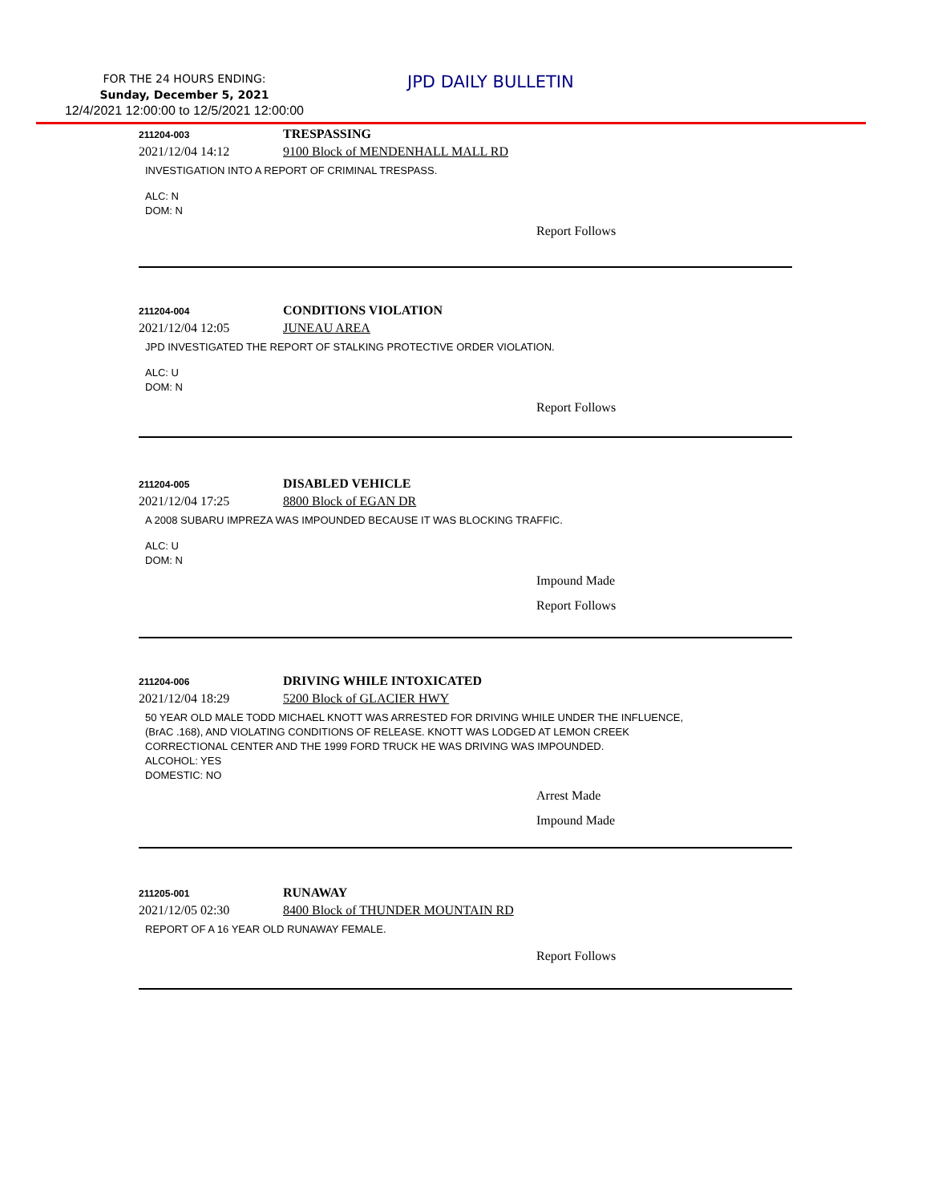FOR THE 24 HOURS ENDING:
Sunday, December 5, 2021
12/4/2021 12:00:00 to 12/5/2021 12:00:00
JPD DAILY BULLETIN
211204-003
TRESPASSING
2021/12/04 14:12 9100 Block of MENDENHALL MALL RD
INVESTIGATION INTO A REPORT OF CRIMINAL TRESPASS.
ALC: N
DOM: N
Report Follows
211204-004
CONDITIONS VIOLATION
2021/12/04 12:05 JUNEAU AREA
JPD INVESTIGATED THE REPORT OF STALKING PROTECTIVE ORDER VIOLATION.
ALC: U
DOM: N
Report Follows
211204-005
DISABLED VEHICLE
2021/12/04 17:25 8800 Block of EGAN DR
A 2008 SUBARU IMPREZA WAS IMPOUNDED BECAUSE IT WAS BLOCKING TRAFFIC.
ALC: U
DOM: N
Impound Made
Report Follows
211204-006
DRIVING WHILE INTOXICATED
2021/12/04 18:29 5200 Block of GLACIER HWY
50 YEAR OLD MALE TODD MICHAEL KNOTT WAS ARRESTED FOR DRIVING WHILE UNDER THE INFLUENCE,
(BrAC .168), AND VIOLATING CONDITIONS OF RELEASE. KNOTT WAS LODGED AT LEMON CREEK
CORRECTIONAL CENTER AND THE 1999 FORD TRUCK HE WAS DRIVING WAS IMPOUNDED.
ALCOHOL: YES
DOMESTIC: NO
Arrest Made
Impound Made
211205-001
RUNAWAY
2021/12/05 02:30 8400 Block of THUNDER MOUNTAIN RD
REPORT OF A 16 YEAR OLD RUNAWAY FEMALE.
Report Follows